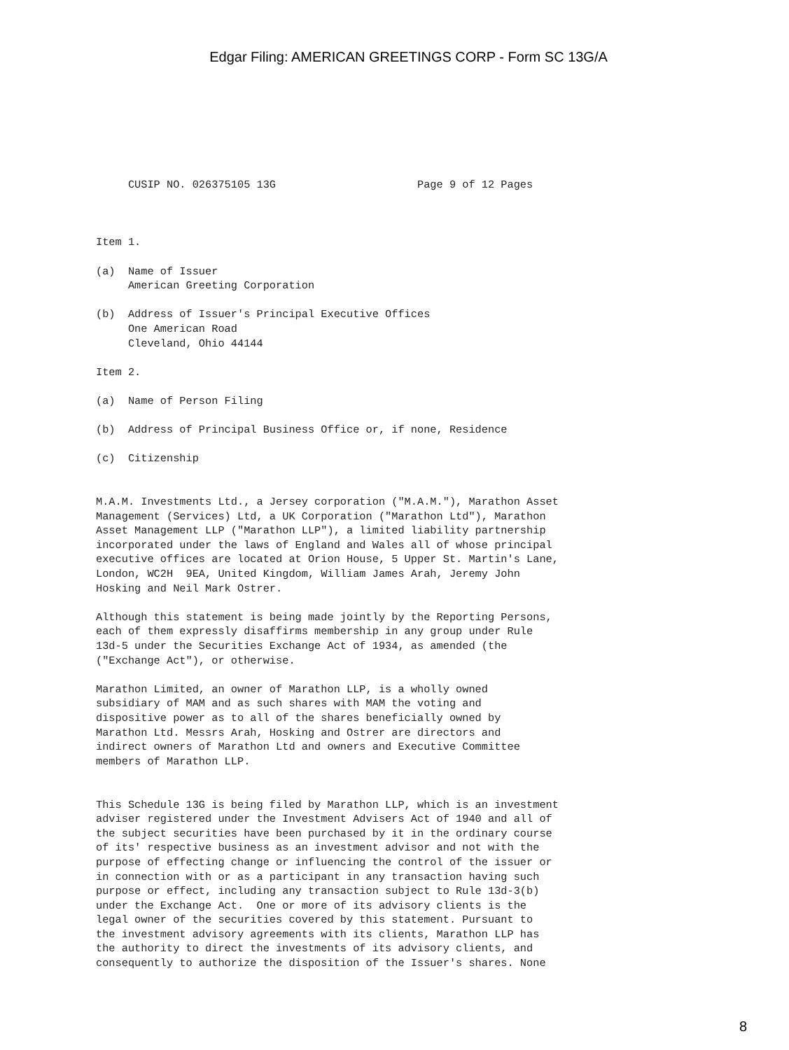Edgar Filing: AMERICAN GREETINGS CORP - Form SC 13G/A
     CUSIP NO. 026375105 13G                      Page 9 of 12 Pages



Item 1.

(a)  Name of Issuer
     American Greeting Corporation

(b)  Address of Issuer's Principal Executive Offices
     One American Road
     Cleveland, Ohio 44144

Item 2.

(a)  Name of Person Filing

(b)  Address of Principal Business Office or, if none, Residence

(c)  Citizenship


M.A.M. Investments Ltd., a Jersey corporation ("M.A.M."), Marathon Asset
Management (Services) Ltd, a UK Corporation ("Marathon Ltd"), Marathon
Asset Management LLP ("Marathon LLP"), a limited liability partnership
incorporated under the laws of England and Wales all of whose principal
executive offices are located at Orion House, 5 Upper St. Martin's Lane,
London, WC2H  9EA, United Kingdom, William James Arah, Jeremy John
Hosking and Neil Mark Ostrer.

Although this statement is being made jointly by the Reporting Persons,
each of them expressly disaffirms membership in any group under Rule
13d-5 under the Securities Exchange Act of 1934, as amended (the
("Exchange Act"), or otherwise.

Marathon Limited, an owner of Marathon LLP, is a wholly owned
subsidiary of MAM and as such shares with MAM the voting and
dispositive power as to all of the shares beneficially owned by
Marathon Ltd. Messrs Arah, Hosking and Ostrer are directors and
indirect owners of Marathon Ltd and owners and Executive Committee
members of Marathon LLP.


This Schedule 13G is being filed by Marathon LLP, which is an investment
adviser registered under the Investment Advisers Act of 1940 and all of
the subject securities have been purchased by it in the ordinary course
of its' respective business as an investment advisor and not with the
purpose of effecting change or influencing the control of the issuer or
in connection with or as a participant in any transaction having such
purpose or effect, including any transaction subject to Rule 13d-3(b)
under the Exchange Act.  One or more of its advisory clients is the
legal owner of the securities covered by this statement. Pursuant to
the investment advisory agreements with its clients, Marathon LLP has
the authority to direct the investments of its advisory clients, and
consequently to authorize the disposition of the Issuer's shares. None
8